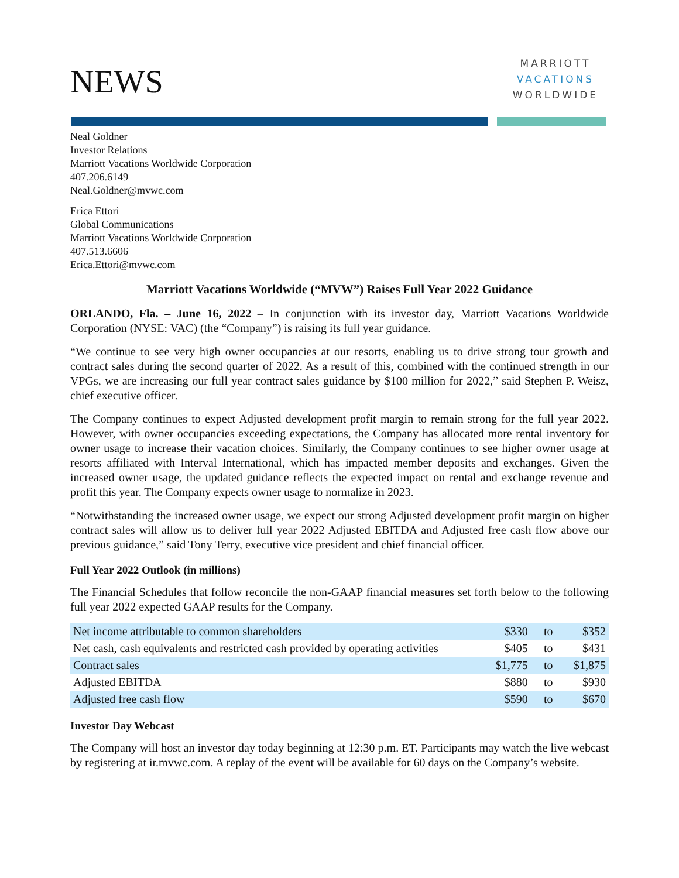NEWS
MARRIOTT
VACATIONS
WORLDWIDE
Neal Goldner
Investor Relations
Marriott Vacations Worldwide Corporation
407.206.6149
Neal.Goldner@mvwc.com
Erica Ettori
Global Communications
Marriott Vacations Worldwide Corporation
407.513.6606
Erica.Ettori@mvwc.com
Marriott Vacations Worldwide (“MVW”) Raises Full Year 2022 Guidance
ORLANDO, Fla. – June 16, 2022 – In conjunction with its investor day, Marriott Vacations Worldwide Corporation (NYSE: VAC) (the “Company”) is raising its full year guidance.
“We continue to see very high owner occupancies at our resorts, enabling us to drive strong tour growth and contract sales during the second quarter of 2022. As a result of this, combined with the continued strength in our VPGs, we are increasing our full year contract sales guidance by $100 million for 2022,” said Stephen P. Weisz, chief executive officer.
The Company continues to expect Adjusted development profit margin to remain strong for the full year 2022. However, with owner occupancies exceeding expectations, the Company has allocated more rental inventory for owner usage to increase their vacation choices. Similarly, the Company continues to see higher owner usage at resorts affiliated with Interval International, which has impacted member deposits and exchanges. Given the increased owner usage, the updated guidance reflects the expected impact on rental and exchange revenue and profit this year. The Company expects owner usage to normalize in 2023.
“Notwithstanding the increased owner usage, we expect our strong Adjusted development profit margin on higher contract sales will allow us to deliver full year 2022 Adjusted EBITDA and Adjusted free cash flow above our previous guidance,” said Tony Terry, executive vice president and chief financial officer.
Full Year 2022 Outlook (in millions)
The Financial Schedules that follow reconcile the non-GAAP financial measures set forth below to the following full year 2022 expected GAAP results for the Company.
| Net income attributable to common shareholders | $330 | to | $352 |
| Net cash, cash equivalents and restricted cash provided by operating activities | $405 | to | $431 |
| Contract sales | $1,775 | to | $1,875 |
| Adjusted EBITDA | $880 | to | $930 |
| Adjusted free cash flow | $590 | to | $670 |
Investor Day Webcast
The Company will host an investor day today beginning at 12:30 p.m. ET. Participants may watch the live webcast by registering at ir.mvwc.com. A replay of the event will be available for 60 days on the Company’s website.